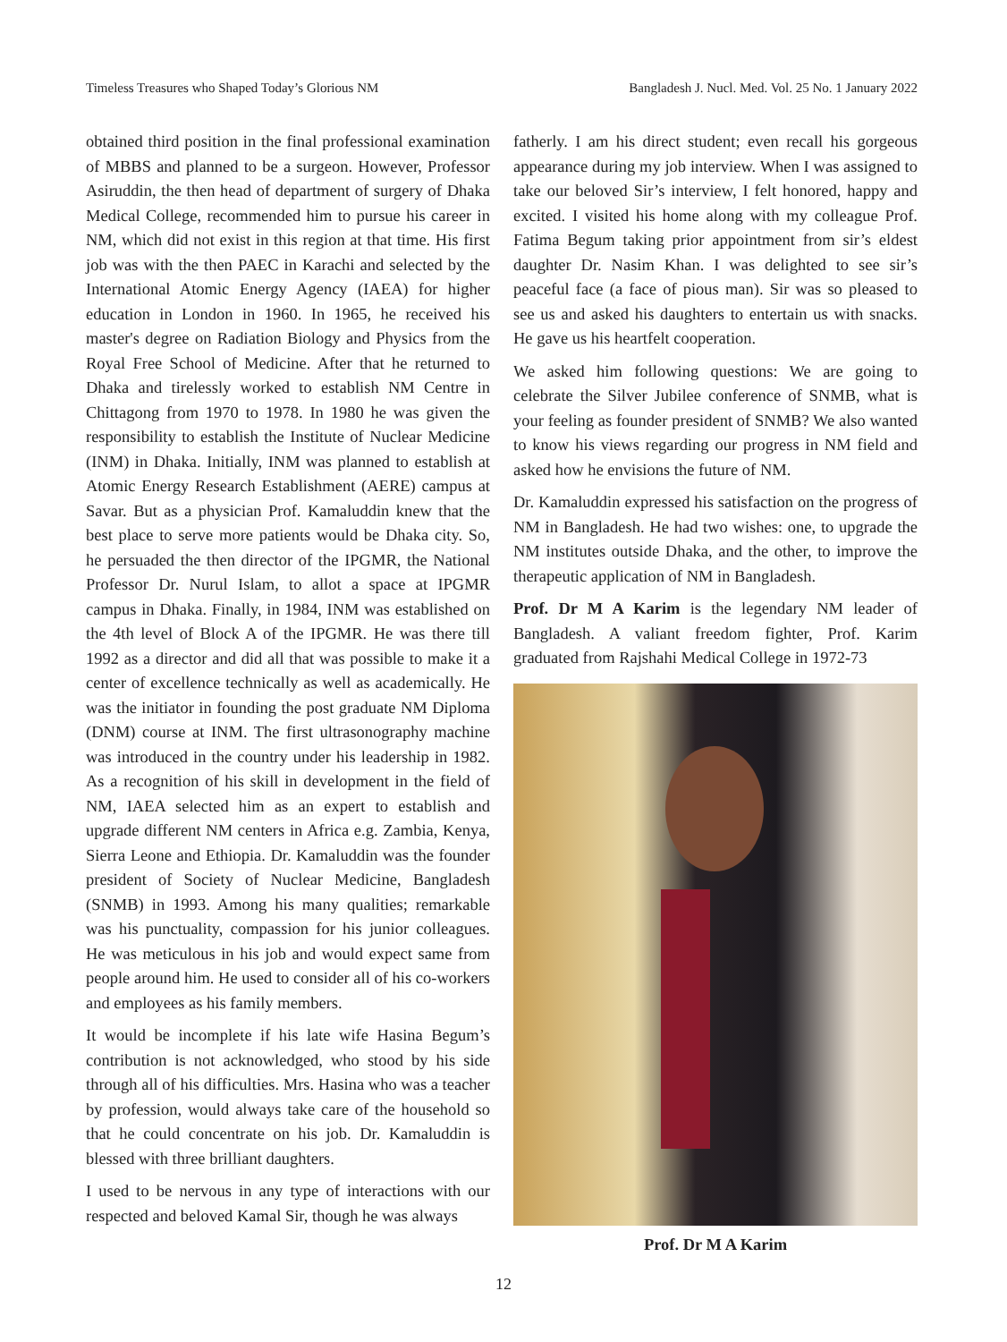Timeless Treasures who Shaped Today’s Glorious NM Bangladesh J. Nucl. Med. Vol. 25 No. 1 January 2022
obtained third position in the final professional examination of MBBS and planned to be a surgeon. However, Professor Asiruddin, the then head of department of surgery of Dhaka Medical College, recommended him to pursue his career in NM, which did not exist in this region at that time. His first job was with the then PAEC in Karachi and selected by the International Atomic Energy Agency (IAEA) for higher education in London in 1960. In 1965, he received his master's degree on Radiation Biology and Physics from the Royal Free School of Medicine. After that he returned to Dhaka and tirelessly worked to establish NM Centre in Chittagong from 1970 to 1978. In 1980 he was given the responsibility to establish the Institute of Nuclear Medicine (INM) in Dhaka. Initially, INM was planned to establish at Atomic Energy Research Establishment (AERE) campus at Savar. But as a physician Prof. Kamaluddin knew that the best place to serve more patients would be Dhaka city. So, he persuaded the then director of the IPGMR, the National Professor Dr. Nurul Islam, to allot a space at IPGMR campus in Dhaka. Finally, in 1984, INM was established on the 4th level of Block A of the IPGMR. He was there till 1992 as a director and did all that was possible to make it a center of excellence technically as well as academically. He was the initiator in founding the post graduate NM Diploma (DNM) course at INM. The first ultrasonography machine was introduced in the country under his leadership in 1982. As a recognition of his skill in development in the field of NM, IAEA selected him as an expert to establish and upgrade different NM centers in Africa e.g. Zambia, Kenya, Sierra Leone and Ethiopia. Dr. Kamaluddin was the founder president of Society of Nuclear Medicine, Bangladesh (SNMB) in 1993. Among his many qualities; remarkable was his punctuality, compassion for his junior colleagues. He was meticulous in his job and would expect same from people around him. He used to consider all of his co-workers and employees as his family members.
It would be incomplete if his late wife Hasina Begum’s contribution is not acknowledged, who stood by his side through all of his difficulties. Mrs. Hasina who was a teacher by profession, would always take care of the household so that he could concentrate on his job. Dr. Kamaluddin is blessed with three brilliant daughters.
I used to be nervous in any type of interactions with our respected and beloved Kamal Sir, though he was always
fatherly. I am his direct student; even recall his gorgeous appearance during my job interview. When I was assigned to take our beloved Sir’s interview, I felt honored, happy and excited. I visited his home along with my colleague Prof. Fatima Begum taking prior appointment from sir’s eldest daughter Dr. Nasim Khan. I was delighted to see sir’s peaceful face (a face of pious man). Sir was so pleased to see us and asked his daughters to entertain us with snacks. He gave us his heartfelt cooperation.
We asked him following questions: We are going to celebrate the Silver Jubilee conference of SNMB, what is your feeling as founder president of SNMB? We also wanted to know his views regarding our progress in NM field and asked how he envisions the future of NM.
Dr. Kamaluddin expressed his satisfaction on the progress of NM in Bangladesh. He had two wishes: one, to upgrade the NM institutes outside Dhaka, and the other, to improve the therapeutic application of NM in Bangladesh.
Prof. Dr M A Karim is the legendary NM leader of Bangladesh. A valiant freedom fighter, Prof. Karim graduated from Rajshahi Medical College in 1972-73
Prof. Dr M A Karim
12